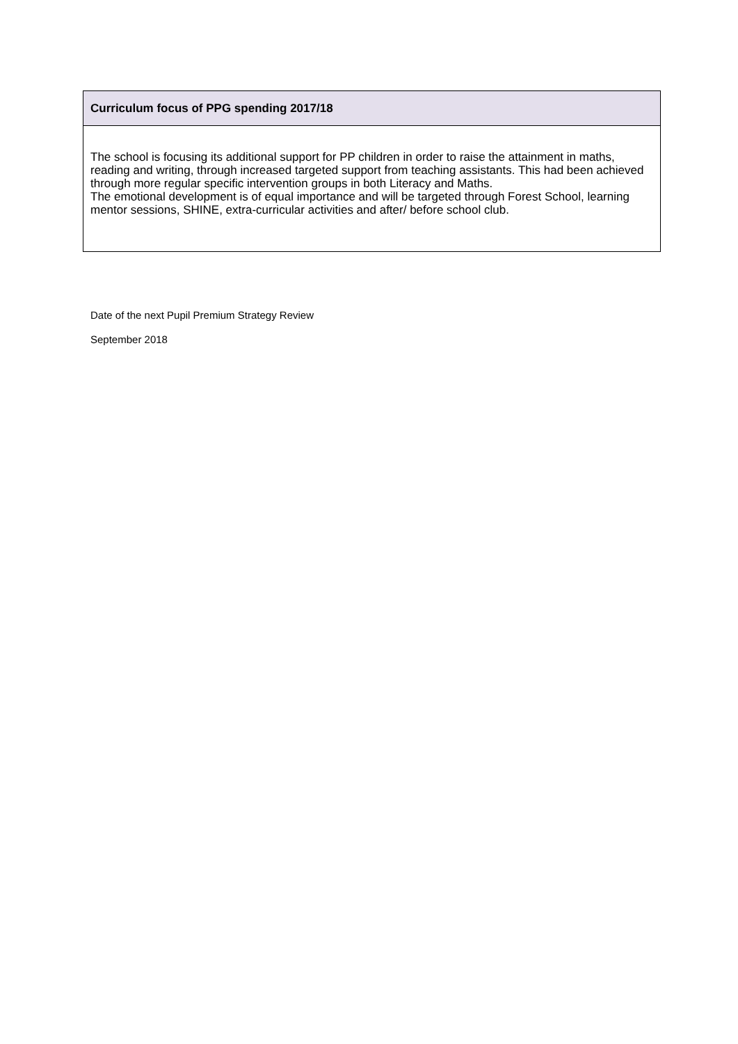| Curriculum focus of PPG spending 2017/18 |
| --- |
| The school is focusing its additional support for PP children in order to raise the attainment in maths, reading and writing, through increased targeted support from teaching assistants. This had been achieved through more regular specific intervention groups in both Literacy and Maths. The emotional development is of equal importance and will be targeted through Forest School, learning mentor sessions, SHINE, extra-curricular activities and after/ before school club. |
Date of the next Pupil Premium Strategy Review
September 2018